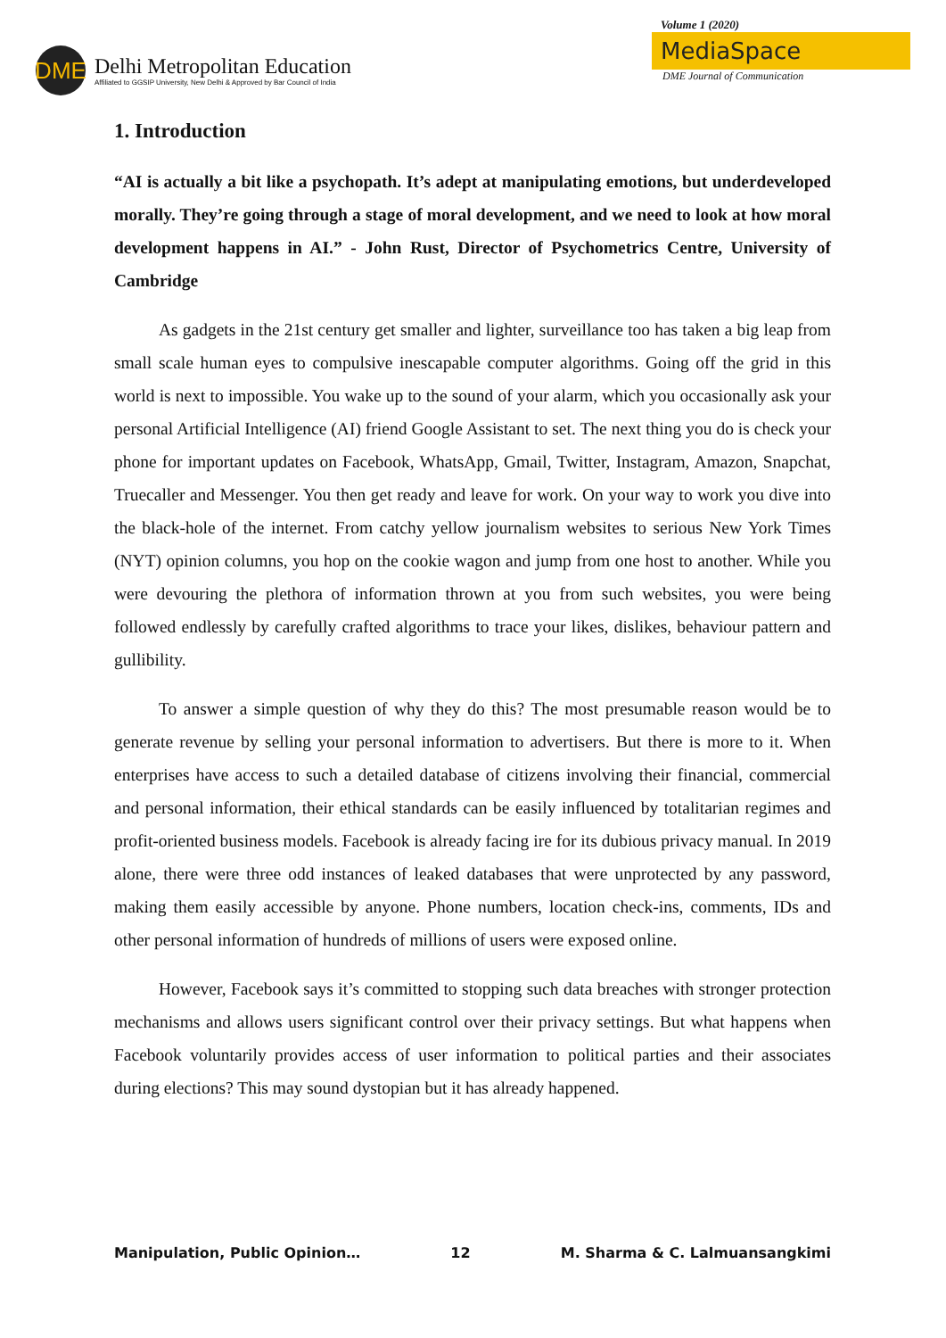DME
Delhi Metropolitan Education
Affiliated to GGSIP University, New Delhi & Approved by Bar Council of India
Volume 1 (2020)
MediaSpace
DME Journal of Communication
1. Introduction
“AI is actually a bit like a psychopath. It’s adept at manipulating emotions, but underdeveloped morally. They’re going through a stage of moral development, and we need to look at how moral development happens in AI.” - John Rust, Director of Psychometrics Centre, University of Cambridge
As gadgets in the 21st century get smaller and lighter, surveillance too has taken a big leap from small scale human eyes to compulsive inescapable computer algorithms. Going off the grid in this world is next to impossible. You wake up to the sound of your alarm, which you occasionally ask your personal Artificial Intelligence (AI) friend Google Assistant to set. The next thing you do is check your phone for important updates on Facebook, WhatsApp, Gmail, Twitter, Instagram, Amazon, Snapchat, Truecaller and Messenger. You then get ready and leave for work. On your way to work you dive into the black-hole of the internet. From catchy yellow journalism websites to serious New York Times (NYT) opinion columns, you hop on the cookie wagon and jump from one host to another. While you were devouring the plethora of information thrown at you from such websites, you were being followed endlessly by carefully crafted algorithms to trace your likes, dislikes, behaviour pattern and gullibility.
To answer a simple question of why they do this? The most presumable reason would be to generate revenue by selling your personal information to advertisers. But there is more to it. When enterprises have access to such a detailed database of citizens involving their financial, commercial and personal information, their ethical standards can be easily influenced by totalitarian regimes and profit-oriented business models. Facebook is already facing ire for its dubious privacy manual. In 2019 alone, there were three odd instances of leaked databases that were unprotected by any password, making them easily accessible by anyone. Phone numbers, location check-ins, comments, IDs and other personal information of hundreds of millions of users were exposed online.
However, Facebook says it’s committed to stopping such data breaches with stronger protection mechanisms and allows users significant control over their privacy settings. But what happens when Facebook voluntarily provides access of user information to political parties and their associates during elections? This may sound dystopian but it has already happened.
Manipulation, Public Opinion… 12 M. Sharma & C. Lalmuansangkimi